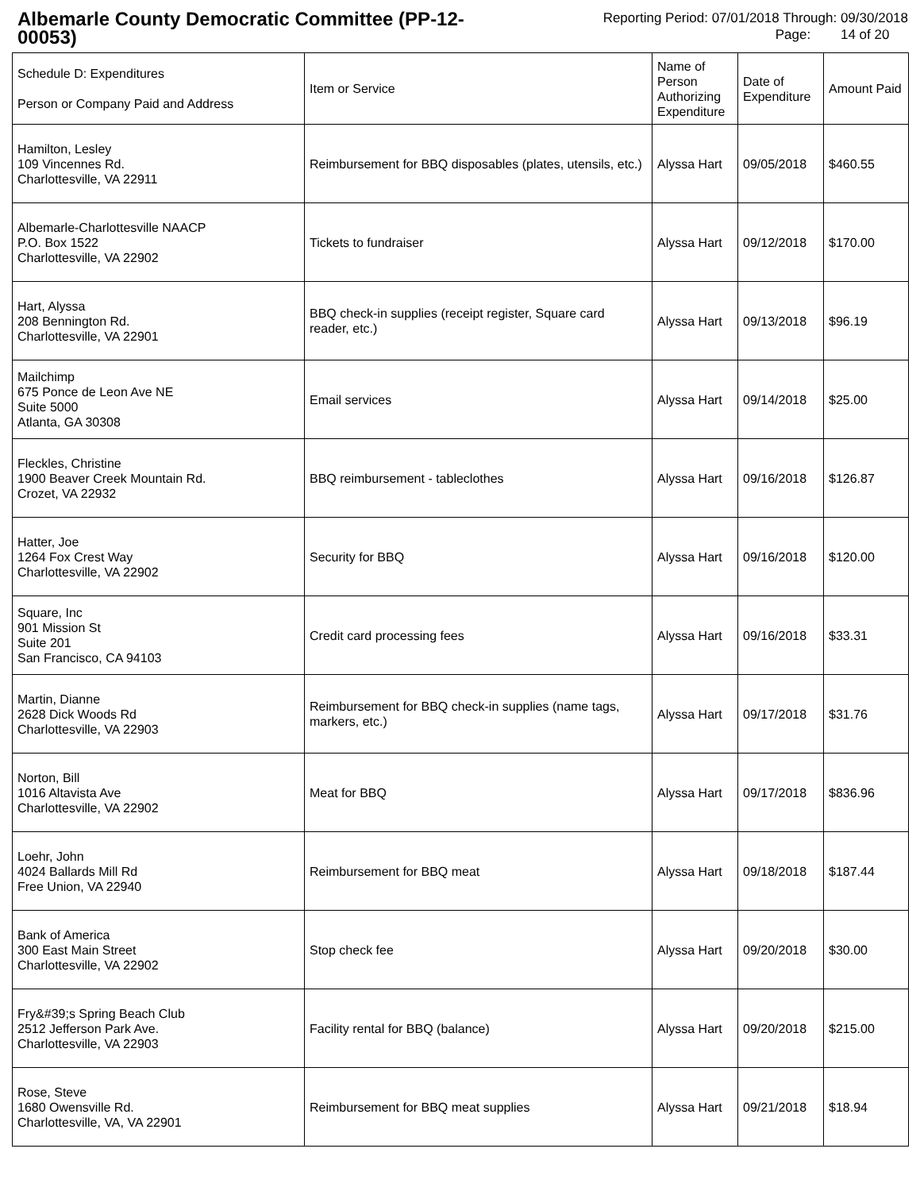Albemarle County Democratic Committee (PP-12-00053)
Reporting Period: 07/01/2018 Through: 09/30/2018
Page: 14 of 20
| Schedule D: Expenditures Person or Company Paid and Address | Item or Service | Name of Person Authorizing Expenditure | Date of Expenditure | Amount Paid |
| --- | --- | --- | --- | --- |
| Hamilton, Lesley 109 Vincennes Rd. Charlottesville, VA 22911 | Reimbursement for BBQ disposables (plates, utensils, etc.) | Alyssa Hart | 09/05/2018 | $460.55 |
| Albemarle-Charlottesville NAACP P.O. Box 1522 Charlottesville, VA 22902 | Tickets to fundraiser | Alyssa Hart | 09/12/2018 | $170.00 |
| Hart, Alyssa 208 Bennington Rd. Charlottesville, VA 22901 | BBQ check-in supplies (receipt register, Square card reader, etc.) | Alyssa Hart | 09/13/2018 | $96.19 |
| Mailchimp 675 Ponce de Leon Ave NE Suite 5000 Atlanta, GA 30308 | Email services | Alyssa Hart | 09/14/2018 | $25.00 |
| Fleckles, Christine 1900 Beaver Creek Mountain Rd. Crozet, VA 22932 | BBQ reimbursement - tableclothes | Alyssa Hart | 09/16/2018 | $126.87 |
| Hatter, Joe 1264 Fox Crest Way Charlottesville, VA 22902 | Security for BBQ | Alyssa Hart | 09/16/2018 | $120.00 |
| Square, Inc 901 Mission St Suite 201 San Francisco, CA 94103 | Credit card processing fees | Alyssa Hart | 09/16/2018 | $33.31 |
| Martin, Dianne 2628 Dick Woods Rd Charlottesville, VA 22903 | Reimbursement for BBQ check-in supplies (name tags, markers, etc.) | Alyssa Hart | 09/17/2018 | $31.76 |
| Norton, Bill 1016 Altavista Ave Charlottesville, VA 22902 | Meat for BBQ | Alyssa Hart | 09/17/2018 | $836.96 |
| Loehr, John 4024 Ballards Mill Rd Free Union, VA 22940 | Reimbursement for BBQ meat | Alyssa Hart | 09/18/2018 | $187.44 |
| Bank of America 300 East Main Street Charlottesville, VA 22902 | Stop check fee | Alyssa Hart | 09/20/2018 | $30.00 |
| Fry&#39;s Spring Beach Club 2512 Jefferson Park Ave. Charlottesville, VA 22903 | Facility rental for BBQ (balance) | Alyssa Hart | 09/20/2018 | $215.00 |
| Rose, Steve 1680 Owensville Rd. Charlottesville, VA, VA 22901 | Reimbursement for BBQ meat supplies | Alyssa Hart | 09/21/2018 | $18.94 |